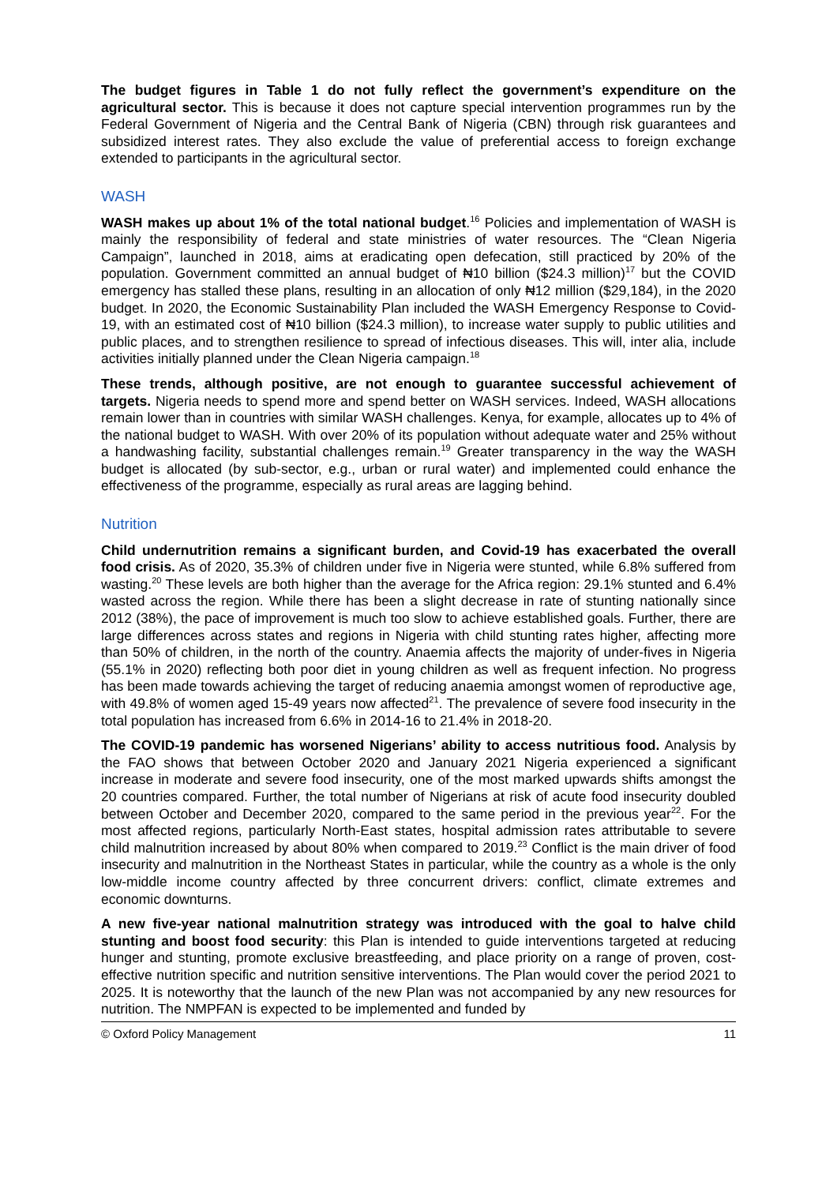The budget figures in Table 1 do not fully reflect the government’s expenditure on the agricultural sector. This is because it does not capture special intervention programmes run by the Federal Government of Nigeria and the Central Bank of Nigeria (CBN) through risk guarantees and subsidized interest rates. They also exclude the value of preferential access to foreign exchange extended to participants in the agricultural sector.
WASH
WASH makes up about 1% of the total national budget.<sup>16</sup> Policies and implementation of WASH is mainly the responsibility of federal and state ministries of water resources. The “Clean Nigeria Campaign”, launched in 2018, aims at eradicating open defecation, still practiced by 20% of the population. Government committed an annual budget of ₦10 billion ($24.3 million)<sup>17</sup> but the COVID emergency has stalled these plans, resulting in an allocation of only ₦12 million ($29,184), in the 2020 budget. In 2020, the Economic Sustainability Plan included the WASH Emergency Response to Covid-19, with an estimated cost of ₦10 billion ($24.3 million), to increase water supply to public utilities and public places, and to strengthen resilience to spread of infectious diseases. This will, inter alia, include activities initially planned under the Clean Nigeria campaign.<sup>18</sup>
These trends, although positive, are not enough to guarantee successful achievement of targets. Nigeria needs to spend more and spend better on WASH services. Indeed, WASH allocations remain lower than in countries with similar WASH challenges. Kenya, for example, allocates up to 4% of the national budget to WASH. With over 20% of its population without adequate water and 25% without a handwashing facility, substantial challenges remain.<sup>19</sup> Greater transparency in the way the WASH budget is allocated (by sub-sector, e.g., urban or rural water) and implemented could enhance the effectiveness of the programme, especially as rural areas are lagging behind.
Nutrition
Child undernutrition remains a significant burden, and Covid-19 has exacerbated the overall food crisis. As of 2020, 35.3% of children under five in Nigeria were stunted, while 6.8% suffered from wasting.<sup>20</sup> These levels are both higher than the average for the Africa region: 29.1% stunted and 6.4% wasted across the region. While there has been a slight decrease in rate of stunting nationally since 2012 (38%), the pace of improvement is much too slow to achieve established goals. Further, there are large differences across states and regions in Nigeria with child stunting rates higher, affecting more than 50% of children, in the north of the country. Anaemia affects the majority of under-fives in Nigeria (55.1% in 2020) reflecting both poor diet in young children as well as frequent infection. No progress has been made towards achieving the target of reducing anaemia amongst women of reproductive age, with 49.8% of women aged 15-49 years now affected<sup>21</sup>. The prevalence of severe food insecurity in the total population has increased from 6.6% in 2014-16 to 21.4% in 2018-20.
The COVID-19 pandemic has worsened Nigerians’ ability to access nutritious food. Analysis by the FAO shows that between October 2020 and January 2021 Nigeria experienced a significant increase in moderate and severe food insecurity, one of the most marked upwards shifts amongst the 20 countries compared. Further, the total number of Nigerians at risk of acute food insecurity doubled between October and December 2020, compared to the same period in the previous year<sup>22</sup>. For the most affected regions, particularly North-East states, hospital admission rates attributable to severe child malnutrition increased by about 80% when compared to 2019.<sup>23</sup> Conflict is the main driver of food insecurity and malnutrition in the Northeast States in particular, while the country as a whole is the only low-middle income country affected by three concurrent drivers: conflict, climate extremes and economic downturns.
A new five-year national malnutrition strategy was introduced with the goal to halve child stunting and boost food security: this Plan is intended to guide interventions targeted at reducing hunger and stunting, promote exclusive breastfeeding, and place priority on a range of proven, cost-effective nutrition specific and nutrition sensitive interventions. The Plan would cover the period 2021 to 2025. It is noteworthy that the launch of the new Plan was not accompanied by any new resources for nutrition. The NMPFAN is expected to be implemented and funded by
© Oxford Policy Management 11